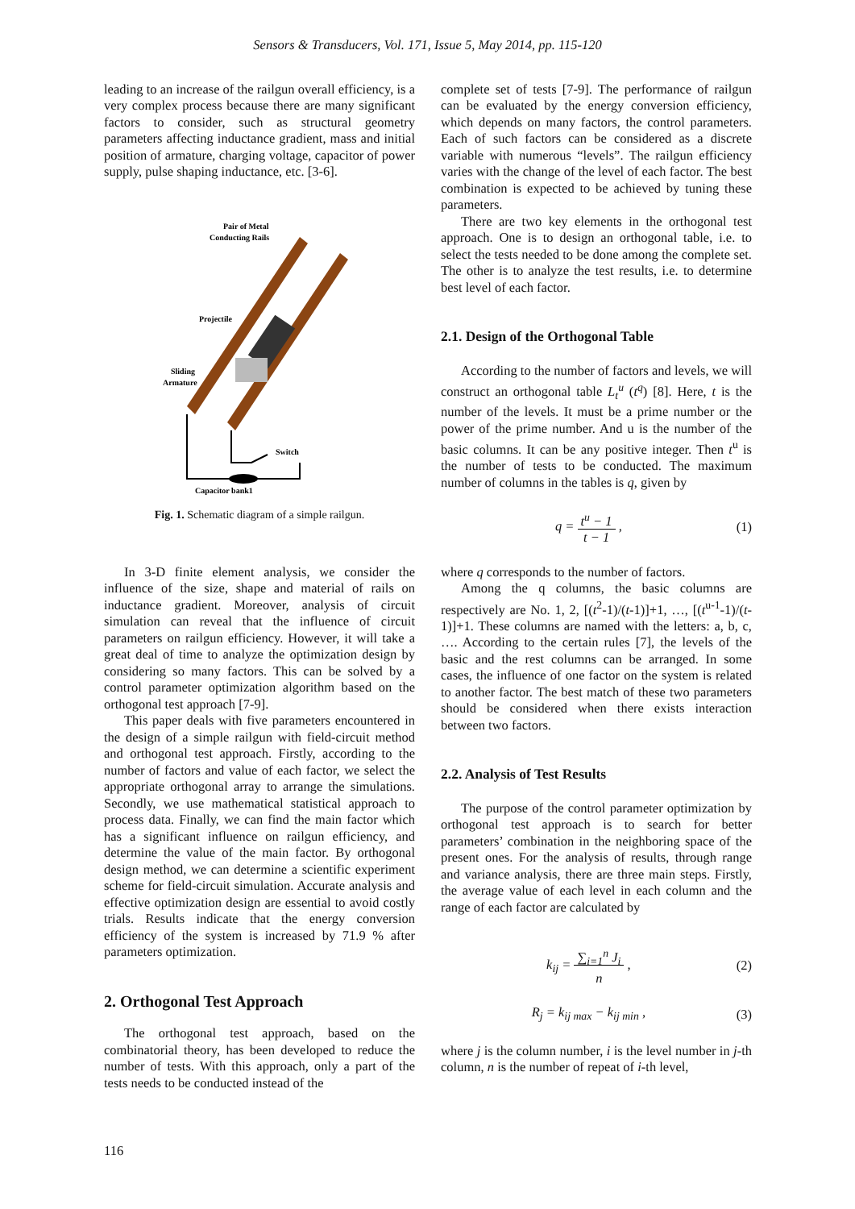Sensors & Transducers, Vol. 171, Issue 5, May 2014, pp. 115-120
leading to an increase of the railgun overall efficiency, is a very complex process because there are many significant factors to consider, such as structural geometry parameters affecting inductance gradient, mass and initial position of armature, charging voltage, capacitor of power supply, pulse shaping inductance, etc. [3-6].
Pair of Metal
Conducting Rails
Projectile
Sliding
Armature
Switch
Capacitor bank1
Fig. 1. Schematic diagram of a simple railgun.
In 3-D finite element analysis, we consider the influence of the size, shape and material of rails on inductance gradient. Moreover, analysis of circuit simulation can reveal that the influence of circuit parameters on railgun efficiency. However, it will take a great deal of time to analyze the optimization design by considering so many factors. This can be solved by a control parameter optimization algorithm based on the orthogonal test approach [7-9].
This paper deals with five parameters encountered in the design of a simple railgun with field-circuit method and orthogonal test approach. Firstly, according to the number of factors and value of each factor, we select the appropriate orthogonal array to arrange the simulations. Secondly, we use mathematical statistical approach to process data. Finally, we can find the main factor which has a significant influence on railgun efficiency, and determine the value of the main factor. By orthogonal design method, we can determine a scientific experiment scheme for field-circuit simulation. Accurate analysis and effective optimization design are essential to avoid costly trials. Results indicate that the energy conversion efficiency of the system is increased by 71.9 % after parameters optimization.
2. Orthogonal Test Approach
The orthogonal test approach, based on the combinatorial theory, has been developed to reduce the number of tests. With this approach, only a part of the tests needs to be conducted instead of the
complete set of tests [7-9]. The performance of railgun can be evaluated by the energy conversion efficiency, which depends on many factors, the control parameters. Each of such factors can be considered as a discrete variable with numerous “levels”. The railgun efficiency varies with the change of the level of each factor. The best combination is expected to be achieved by tuning these parameters.
There are two key elements in the orthogonal test approach. One is to design an orthogonal table, i.e. to select the tests needed to be done among the complete set. The other is to analyze the test results, i.e. to determine best level of each factor.
2.1. Design of the Orthogonal Table
According to the number of factors and levels, we will construct an orthogonal table L<sub>t</sub><sup>u</sup> (t<sup>q</sup>) [8]. Here, t is the number of the levels. It must be a prime number or the power of the prime number. And u is the number of the basic columns. It can be any positive integer. Then t<sup>u</sup> is the number of tests to be conducted. The maximum number of columns in the tables is q, given by
q = t<sup>u</sup> − 1
t − 1 , (1)
where q corresponds to the number of factors.
Among the q columns, the basic columns are respectively are No. 1, 2, [(t<sup>2</sup>-1)/(t-1)]+1, …, [(t<sup>u-1</sup>-1)/(t-1)]+1. These columns are named with the letters: a, b, c, …. According to the certain rules [7], the levels of the basic and the rest columns can be arranged. In some cases, the influence of one factor on the system is related to another factor. The best match of these two parameters should be considered when there exists interaction between two factors.
2.2. Analysis of Test Results
The purpose of the control parameter optimization by orthogonal test approach is to search for better parameters’ combination in the neighboring space of the present ones. For the analysis of results, through range and variance analysis, there are three main steps. Firstly, the average value of each level in each column and the range of each factor are calculated by
k<sub>ij</sub> = ∑<sub>i=1</sub><sup>n</sup> J<sub>i</sub>
n , (2)
R<sub>j</sub> = k<sub>ij max</sub> − k<sub>ij min</sub> , (3)
where j is the column number, i is the level number in j-th column, n is the number of repeat of i-th level,
116